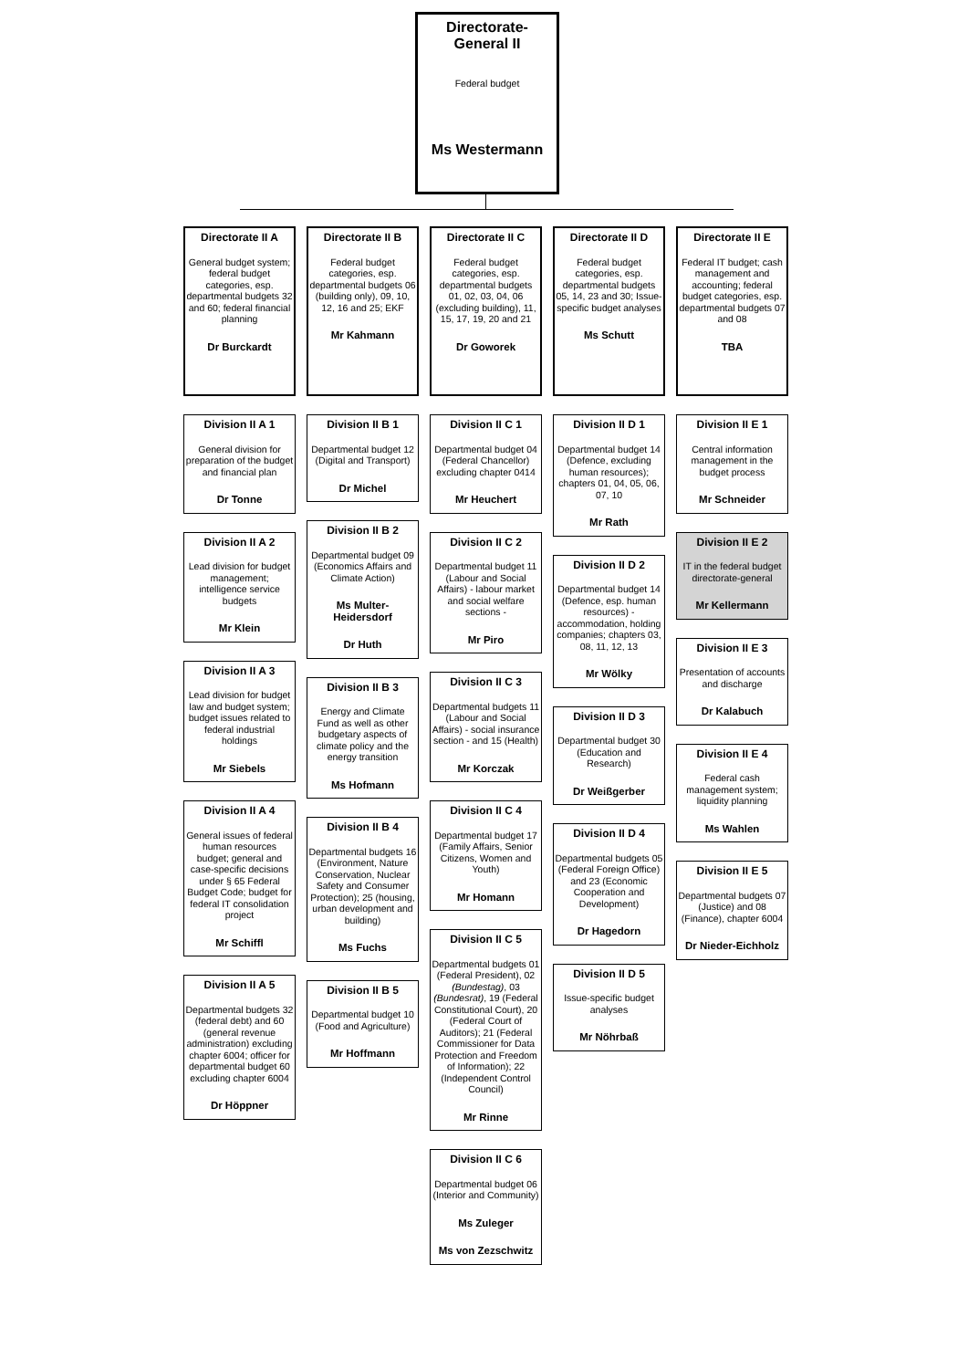Directorate-
General II
Federal budget
Ms Westermann
Directorate II A
General budget system; federal budget categories, esp. departmental budgets 32 and 60; federal financial planning
Dr Burckardt
Division II A 1
General division for preparation of the budget and financial plan
Dr Tonne
Division II A 2
Lead division for budget management; intelligence service budgets
Mr Klein
Division II A 3
Lead division for budget law and budget system; budget issues related to federal industrial holdings
Mr Siebels
Division II A 4
General issues of federal human resources budget; general and case-specific decisions under § 65 Federal Budget Code; budget for federal IT consolidation project
Mr Schiffl
Division II A 5
Departmental budgets 32 (federal debt) and 60 (general revenue administration) excluding chapter 6004; officer for departmental budget 60 excluding chapter 6004
Dr Höppner
Directorate II B
Federal budget categories, esp. departmental budgets 06 (building only), 09, 10, 12, 16 and 25; EKF
Mr Kahmann
Division II B 1
Departmental budget 12 (Digital and Transport)
Dr Michel
Division II B 2
Departmental budget 09 (Economics Affairs and Climate Action)
Ms Multer-Heidersdorf
Dr Huth
Division II B 3
Energy and Climate Fund as well as other budgetary aspects of climate policy and the energy transition
Ms Hofmann
Division II B 4
Departmental budgets 16 (Environment, Nature Conservation, Nuclear Safety and Consumer Protection); 25 (housing, urban development and building)
Ms Fuchs
Division II B 5
Departmental budget 10 (Food and Agriculture)
Mr Hoffmann
Directorate II C
Federal budget categories, esp. departmental budgets 01, 02, 03, 04, 06 (excluding building), 11, 15, 17, 19, 20 and 21
Dr Goworek
Division II C 1
Departmental budget 04 (Federal Chancellor) excluding chapter 0414
Mr Heuchert
Division II C 2
Departmental budget 11 (Labour and Social Affairs) - labour market and social welfare sections -
Mr Piro
Division II C 3
Departmental budgets 11 (Labour and Social Affairs) - social insurance section - and 15 (Health)
Mr Korczak
Division II C 4
Departmental budget 17 (Family Affairs, Senior Citizens, Women and Youth)
Mr Homann
Division II C 5
Departmental budgets 01 (Federal President), 02 (Bundestag), 03 (Bundesrat), 19 (Federal Constitutional Court), 20 (Federal Court of Auditors); 21 (Federal Commissioner for Data Protection and Freedom of Information); 22 (Independent Control Council)
Mr Rinne
Division II C 6
Departmental budget 06 (Interior and Community)
Ms Zuleger
Ms von Zezschwitz
Directorate II D
Federal budget categories, esp. departmental budgets 05, 14, 23 and 30; Issue-specific budget analyses
Ms Schutt
Division II D 1
Departmental budget 14 (Defence, excluding human resources); chapters 01, 04, 05, 06, 07, 10
Mr Rath
Division II D 2
Departmental budget 14 (Defence, esp. human resources) - accommodation, holding companies; chapters 03, 08, 11, 12, 13
Mr Wölky
Division II D 3
Departmental budget 30 (Education and Research)
Dr Weißgerber
Division II D 4
Departmental budgets 05 (Federal Foreign Office) and 23 (Economic Cooperation and Development)
Dr Hagedorn
Division II D 5
Issue-specific budget analyses
Mr Nöhrbaß
Directorate II E
Federal IT budget; cash management and accounting; federal budget categories, esp. departmental budgets 07 and 08
TBA
Division II E 1
Central information management in the budget process
Mr Schneider
Division II E 2
IT in the federal budget directorate-general
Mr Kellermann
Division II E 3
Presentation of accounts and discharge
Dr Kalabuch
Division II E 4
Federal cash management system; liquidity planning
Ms Wahlen
Division II E 5
Departmental budgets 07 (Justice) and 08 (Finance), chapter 6004
Dr Nieder-Eichholz